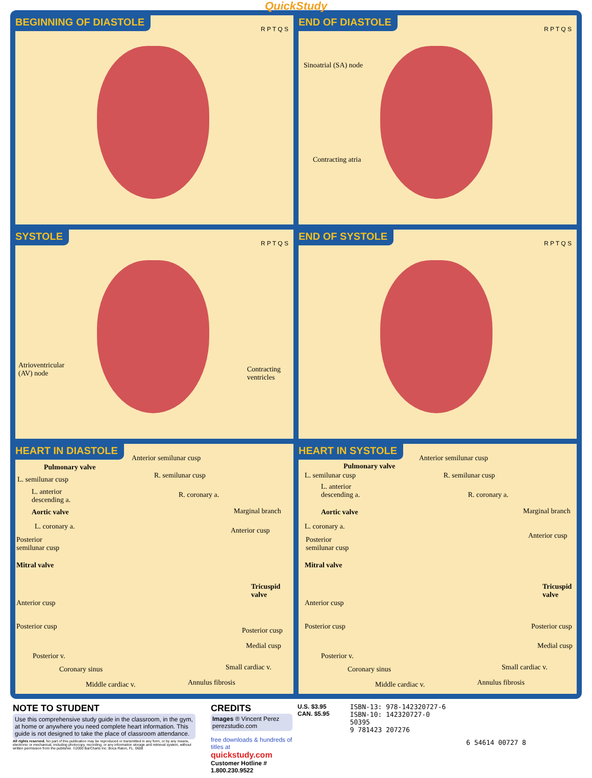QuickStudy
BEGINNING OF DIASTOLE
R P T Q S
END OF DIASTOLE
R P T Q S
Sinoatrial (SA) node
Contracting atria
SYSTOLE
R P T Q S
Atrioventricular
(AV) node
Contracting
ventricles
END OF SYSTOLE
R P T Q S
HEART IN DIASTOLE
Anterior semilunar cusp
Pulmonary valve
L. semilunar cusp R. semilunar cusp
L. anterior
descending a.
R. coronary a.
Aortic valve Marginal branch
L. coronary a. Anterior cusp
Posterior
semilunar cusp
Mitral valve
Tricuspid
valve
Anterior cusp
Posterior cusp Posterior cusp
Medial cusp
Posterior v.
Small cardiac v.
Coronary sinus
Annulus fibrosis
Middle cardiac v.
HEART IN SYSTOLE
Anterior semilunar cusp
Pulmonary valve
L. semilunar cusp R. semilunar cusp
L. anterior
descending a.
R. coronary a.
Aortic valve Marginal branch
L. coronary a.
Anterior cusp
Posterior
semilunar cusp
Mitral valve
Tricuspid
valve
Anterior cusp
Posterior cusp Posterior cusp
Medial cusp
Posterior v.
Small cardiac v.
Coronary sinus
Annulus fibrosis
Middle cardiac v.
NOTE TO STUDENT
Use this comprehensive study guide in the classroom, in the gym, at home or anywhere you need complete heart information. This guide is not designed to take the place of classroom attendance.
All rights reserved. No part of this publication may be reproduced or transmitted in any form, or by any means, electronic or mechanical, including photocopy, recording, or any information storage and retrieval system, without written permission from the publisher. ©2000 BarCharts Inc. Boca Raton, FL. 0608
CREDITS
Images ® Vincent Perez
perezstudio.com
free downloads & hundreds of titles at
quickstudy.com
Customer Hotline # 1.800.230.9522
U.S. $3.95
CAN. $5.95
ISBN-13: 978-142320727-6
ISBN-10: 142320727-0
50395
9 781423 207276
6 54614 00727 8